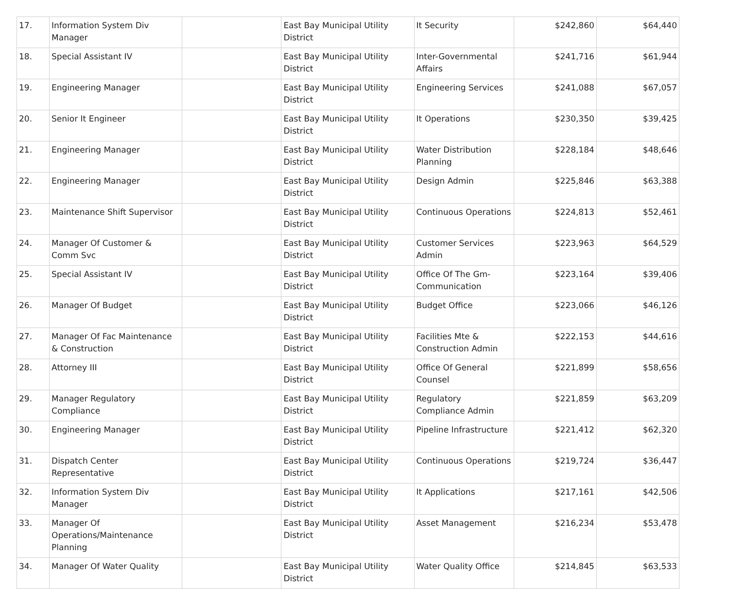| 17. | Information System Div Manager | | East Bay Municipal Utility District | It Security | $242,860 | $64,440 |
| 18. | Special Assistant IV | | East Bay Municipal Utility District | Inter-Governmental Affairs | $241,716 | $61,944 |
| 19. | Engineering Manager | | East Bay Municipal Utility District | Engineering Services | $241,088 | $67,057 |
| 20. | Senior It Engineer | | East Bay Municipal Utility District | It Operations | $230,350 | $39,425 |
| 21. | Engineering Manager | | East Bay Municipal Utility District | Water Distribution Planning | $228,184 | $48,646 |
| 22. | Engineering Manager | | East Bay Municipal Utility District | Design Admin | $225,846 | $63,388 |
| 23. | Maintenance Shift Supervisor | | East Bay Municipal Utility District | Continuous Operations | $224,813 | $52,461 |
| 24. | Manager Of Customer & Comm Svc | | East Bay Municipal Utility District | Customer Services Admin | $223,963 | $64,529 |
| 25. | Special Assistant IV | | East Bay Municipal Utility District | Office Of The Gm-Communication | $223,164 | $39,406 |
| 26. | Manager Of Budget | | East Bay Municipal Utility District | Budget Office | $223,066 | $46,126 |
| 27. | Manager Of Fac Maintenance & Construction | | East Bay Municipal Utility District | Facilities Mte & Construction Admin | $222,153 | $44,616 |
| 28. | Attorney III | | East Bay Municipal Utility District | Office Of General Counsel | $221,899 | $58,656 |
| 29. | Manager Regulatory Compliance | | East Bay Municipal Utility District | Regulatory Compliance Admin | $221,859 | $63,209 |
| 30. | Engineering Manager | | East Bay Municipal Utility District | Pipeline Infrastructure | $221,412 | $62,320 |
| 31. | Dispatch Center Representative | | East Bay Municipal Utility District | Continuous Operations | $219,724 | $36,447 |
| 32. | Information System Div Manager | | East Bay Municipal Utility District | It Applications | $217,161 | $42,506 |
| 33. | Manager Of Operations/Maintenance Planning | | East Bay Municipal Utility District | Asset Management | $216,234 | $53,478 |
| 34. | Manager Of Water Quality | | East Bay Municipal Utility District | Water Quality Office | $214,845 | $63,533 |